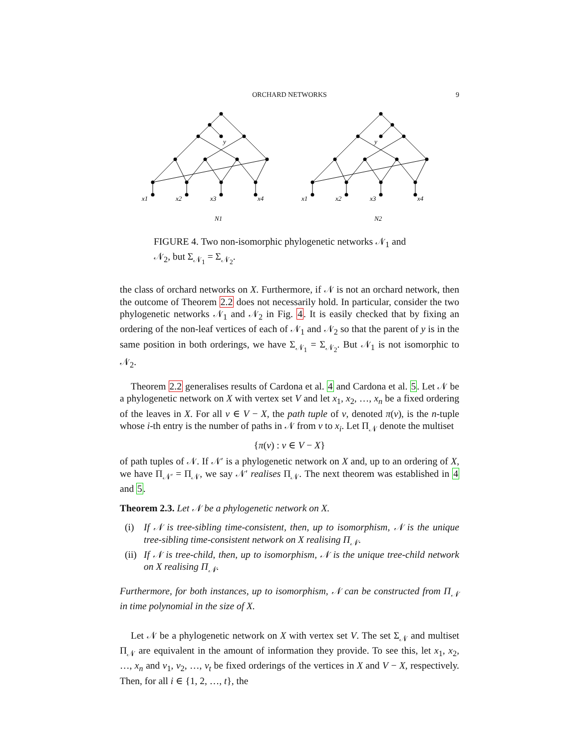ORCHARD NETWORKS
9
y
y
x1
x2
x3
x4
x1
x2
x3
x4
N1
N2
FIGURE 4. Two non-isomorphic phylogenetic networks 𝒩<sub>1</sub> and 𝒩<sub>2</sub>, but Σ<sub>𝒩<sub>1</sub></sub> = Σ<sub>𝒩<sub>2</sub></sub>.
the class of orchard networks on X. Furthermore, if 𝒩 is not an orchard network, then the outcome of Theorem 2.2 does not necessarily hold. In particular, consider the two phylogenetic networks 𝒩<sub>1</sub> and 𝒩<sub>2</sub> in Fig. 4. It is easily checked that by fixing an ordering of the non-leaf vertices of each of 𝒩<sub>1</sub> and 𝒩<sub>2</sub> so that the parent of y is in the same position in both orderings, we have Σ<sub>𝒩<sub>1</sub></sub> = Σ<sub>𝒩<sub>2</sub></sub>. But 𝒩<sub>1</sub> is not isomorphic to 𝒩<sub>2</sub>.
Theorem 2.2 generalises results of Cardona et al. 4 and Cardona et al. 5. Let 𝒩 be a phylogenetic network on X with vertex set V and let x<sub>1</sub>, x<sub>2</sub>, …, x<sub>n</sub> be a fixed ordering of the leaves in X. For all v ∈ V − X, the path tuple of v, denoted π(v), is the n-tuple whose i-th entry is the number of paths in 𝒩 from v to x<sub>i</sub>. Let Π<sub>𝒩</sub> denote the multiset
{π(v) : v ∈ V − X}
of path tuples of 𝒩. If 𝒩′ is a phylogenetic network on X and, up to an ordering of X, we have Π<sub>𝒩′</sub> = Π<sub>𝒩</sub>, we say 𝒩′ realises Π<sub>𝒩</sub>. The next theorem was established in 4 and 5.
Theorem 2.3. Let 𝒩 be a phylogenetic network on X.
(i) If 𝒩 is tree-sibling time-consistent, then, up to isomorphism, 𝒩 is the unique tree-sibling time-consistent network on X realising Π<sub>𝒩</sub>.
(ii) If 𝒩 is tree-child, then, up to isomorphism, 𝒩 is the unique tree-child network on X realising Π<sub>𝒩</sub>.
Furthermore, for both instances, up to isomorphism, 𝒩 can be constructed from Π<sub>𝒩</sub> in time polynomial in the size of X.
Let 𝒩 be a phylogenetic network on X with vertex set V. The set Σ<sub>𝒩</sub> and multiset Π<sub>𝒩</sub> are equivalent in the amount of information they provide. To see this, let x<sub>1</sub>, x<sub>2</sub>, …, x<sub>n</sub> and v<sub>1</sub>, v<sub>2</sub>, …, v<sub>t</sub> be fixed orderings of the vertices in X and V − X, respectively. Then, for all i ∈ {1, 2, …, t}, the